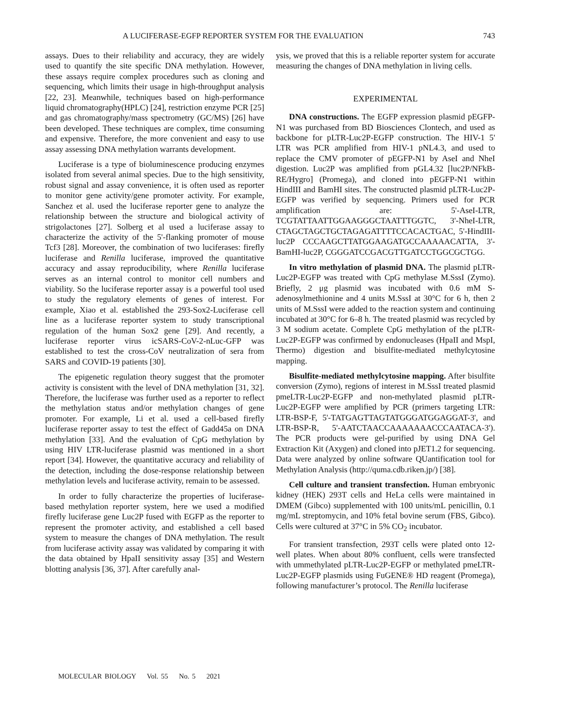A LUCIFERASE-EGFP REPORTER SYSTEM FOR THE EVALUATION 743
assays. Dues to their reliability and accuracy, they are widely used to quantify the site specific DNA methylation. However, these assays require complex procedures such as cloning and sequencing, which limits their usage in high-throughput analysis [22, 23]. Meanwhile, techniques based on high-performance liquid chromatography(HPLC) [24], restriction enzyme PCR [25] and gas chromatography/mass spectrometry (GC/MS) [26] have been developed. These techniques are complex, time consuming and expensive. Therefore, the more convenient and easy to use assay assessing DNA methylation warrants development.
Luciferase is a type of bioluminescence producing enzymes isolated from several animal species. Due to the high sensitivity, robust signal and assay convenience, it is often used as reporter to monitor gene activity/gene promoter activity. For example, Sanchez et al. used the luciferase reporter gene to analyze the relationship between the structure and biological activity of strigolactones [27]. Solberg et al used a luciferase assay to characterize the activity of the 5'-flanking promoter of mouse Tcf3 [28]. Moreover, the combination of two luciferases: firefly luciferase and Renilla luciferase, improved the quantitative accuracy and assay reproducibility, where Renilla luciferase serves as an internal control to monitor cell numbers and viability. So the luciferase reporter assay is a powerful tool used to study the regulatory elements of genes of interest. For example, Xiao et al. established the 293-Sox2-Luciferase cell line as a luciferase reporter system to study transcriptional regulation of the human Sox2 gene [29]. And recently, a luciferase reporter virus icSARS-CoV-2-nLuc-GFP was established to test the cross-CoV neutralization of sera from SARS and COVID-19 patients [30].
The epigenetic regulation theory suggest that the promoter activity is consistent with the level of DNA methylation [31, 32]. Therefore, the luciferase was further used as a reporter to reflect the methylation status and/or methylation changes of gene promoter. For example, Li et al. used a cell-based firefly luciferase reporter assay to test the effect of Gadd45a on DNA methylation [33]. And the evaluation of CpG methylation by using HIV LTR-luciferase plasmid was mentioned in a short report [34]. However, the quantitative accuracy and reliability of the detection, including the dose-response relationship between methylation levels and luciferase activity, remain to be assessed.
In order to fully characterize the properties of luciferase-based methylation reporter system, here we used a modified firefly luciferase gene Luc2P fused with EGFP as the reporter to represent the promoter activity, and established a cell based system to measure the changes of DNA methylation. The result from luciferase activity assay was validated by comparing it with the data obtained by HpaII sensitivity assay [35] and Western blotting analysis [36, 37]. After carefully anal-
ysis, we proved that this is a reliable reporter system for accurate measuring the changes of DNA methylation in living cells.
EXPERIMENTAL
DNA constructions. The EGFP expression plasmid pEGFP-N1 was purchased from BD Biosciences Clontech, and used as backbone for pLTR-Luc2P-EGFP construction. The HIV-1 5' LTR was PCR amplified from HIV-1 pNL4.3, and used to replace the CMV promoter of pEGFP-N1 by AseI and NheI digestion. Luc2P was amplified from pGL4.32 [luc2P/NFkB-RE/Hygro] (Promega), and cloned into pEGFP-N1 within HindIII and BamHI sites. The constructed plasmid pLTR-Luc2P-EGFP was verified by sequencing. Primers used for PCR amplification are: 5'-AseI-LTR, TCGTATTAATTGGAAGGGCTAATTTGGTC, 3'-NheI-LTR, CTAGCTAGCTGCTAGAGATTTTCCACACTGAC, 5'-HindIII-luc2P CCCAAGCTTATGGAAGATGCCAAAAACATTA, 3'-BamHI-luc2P, CGGGATCCGACGTTGATCCTGGCGCTGG.
In vitro methylation of plasmid DNA. The plasmid pLTR-Luc2P-EGFP was treated with CpG methylase M.SssI (Zymo). Briefly, 2 μg plasmid was incubated with 0.6 mM S-adenosylmethionine and 4 units M.SssI at 30°C for 6 h, then 2 units of M.SssI were added to the reaction system and continuing incubated at 30°C for 6–8 h. The treated plasmid was recycled by 3 M sodium acetate. Complete CpG methylation of the pLTR-Luc2P-EGFP was confirmed by endonucleases (HpaII and MspI, Thermo) digestion and bisulfite-mediated methylcytosine mapping.
Bisulfite-mediated methylcytosine mapping. After bisulfite conversion (Zymo), regions of interest in M.SssI treated plasmid pmeLTR-Luc2P-EGFP and non-methylated plasmid pLTR-Luc2P-EGFP were amplified by PCR (primers targeting LTR: LTR-BSP-F, 5'-TATGAGTTAGTATGGGATGGAGGAT-3', and LTR-BSP-R, 5'-AATCTAACCAAAAAAACCCAATACA-3'). The PCR products were gel-purified by using DNA Gel Extraction Kit (Axygen) and cloned into pJET1.2 for sequencing. Data were analyzed by online software QUantification tool for Methylation Analysis (http://quma.cdb.riken.jp/) [38].
Cell culture and transient transfection. Human embryonic kidney (HEK) 293T cells and HeLa cells were maintained in DMEM (Gibco) supplemented with 100 units/mL penicillin, 0.1 mg/mL streptomycin, and 10% fetal bovine serum (FBS, Gibco). Cells were cultured at 37°C in 5% CO<sub>2</sub> incubator.
For transient transfection, 293T cells were plated onto 12-well plates. When about 80% confluent, cells were transfected with ummethylated pLTR-Luc2P-EGFP or methylated pmeLTR-Luc2P-EGFP plasmids using FuGENE® HD reagent (Promega), following manufacturer’s protocol. The Renilla luciferase
MOLECULAR BIOLOGY Vol. 55 No. 5 2021